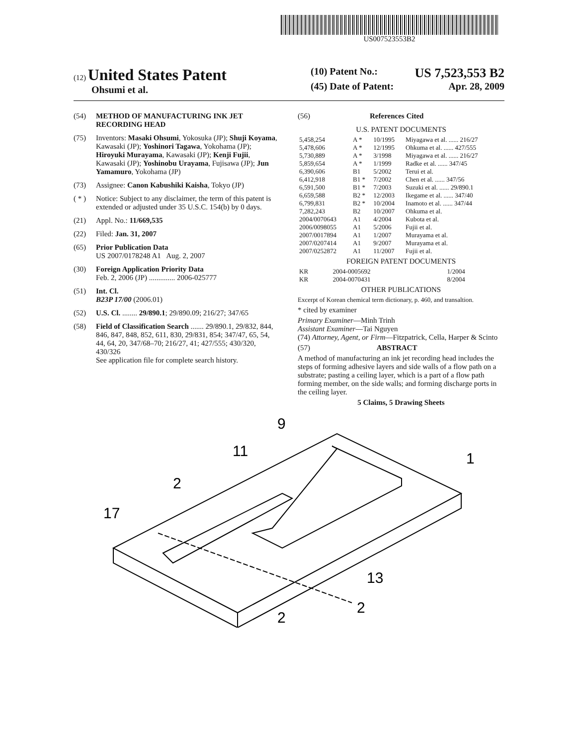US007523553B2
(12) United States Patent
Ohsumi et al.
(10) Patent No.: US 7,523,553 B2
(45) Date of Patent: Apr. 28, 2009
(54) METHOD OF MANUFACTURING INK JET RECORDING HEAD
(75) Inventors: Masaki Ohsumi, Yokosuka (JP); Shuji Koyama, Kawasaki (JP); Yoshinori Tagawa, Yokohama (JP); Hiroyuki Murayama, Kawasaki (JP); Kenji Fujii, Kawasaki (JP); Yoshinobu Urayama, Fujisawa (JP); Jun Yamamuro, Yokohama (JP)
(73) Assignee: Canon Kabushiki Kaisha, Tokyo (JP)
( * ) Notice: Subject to any disclaimer, the term of this patent is extended or adjusted under 35 U.S.C. 154(b) by 0 days.
(21) Appl. No.: 11/669,535
(22) Filed: Jan. 31, 2007
(65) Prior Publication Data
US 2007/0178248 A1 Aug. 2, 2007
(30) Foreign Application Priority Data
Feb. 2, 2006 (JP) .............. 2006-025777
(51) Int. Cl.
B23P 17/00 (2006.01)
(52) U.S. Cl. ........ 29/890.1; 29/890.09; 216/27; 347/65
(58) Field of Classification Search ....... 29/890.1, 29/832, 844, 846, 847, 848, 852, 611, 830, 29/831, 854; 347/47, 65, 54, 44, 64, 20, 347/68–70; 216/27, 41; 427/555; 430/320, 430/326
See application file for complete search history.
(56) References Cited
U.S. PATENT DOCUMENTS
| 5,458,254 | A * | 10/1995 | Miyagawa et al. ...... 216/27 |
| 5,478,606 | A * | 12/1995 | Ohkuma et al. ...... 427/555 |
| 5,730,889 | A * | 3/1998 | Miyagawa et al. ...... 216/27 |
| 5,859,654 | A * | 1/1999 | Radke et al. ...... 347/45 |
| 6,390,606 | B1 | 5/2002 | Terui et al. |
| 6,412,918 | B1 * | 7/2002 | Chen et al. ...... 347/56 |
| 6,591,500 | B1 * | 7/2003 | Suzuki et al. ...... 29/890.1 |
| 6,659,588 | B2 * | 12/2003 | Ikegame et al. ...... 347/40 |
| 6,799,831 | B2 * | 10/2004 | Inamoto et al. ...... 347/44 |
| 7,282,243 | B2 | 10/2007 | Ohkuma et al. |
| 2004/0070643 | A1 | 4/2004 | Kubota et al. |
| 2006/0098055 | A1 | 5/2006 | Fujii et al. |
| 2007/0017894 | A1 | 1/2007 | Murayama et al. |
| 2007/0207414 | A1 | 9/2007 | Murayama et al. |
| 2007/0252872 | A1 | 11/2007 | Fujii et al. |
FOREIGN PATENT DOCUMENTS
| KR | 2004-0005692 | 1/2004 |
| KR | 2004-0070431 | 8/2004 |
OTHER PUBLICATIONS
Excerpt of Korean chemical term dictionary, p. 460, and transaltion.
* cited by examiner
Primary Examiner—Minh Trinh
Assistant Examiner—Tai Nguyen
(74) Attorney, Agent, or Firm—Fitzpatrick, Cella, Harper & Scinto
(57) ABSTRACT
A method of manufacturing an ink jet recording head includes the steps of forming adhesive layers and side walls of a flow path on a substrate; pasting a ceiling layer, which is a part of a flow path forming member, on the side walls; and forming discharge ports in the ceiling layer.
5 Claims, 5 Drawing Sheets
9
11
1
2
17
13
2
2